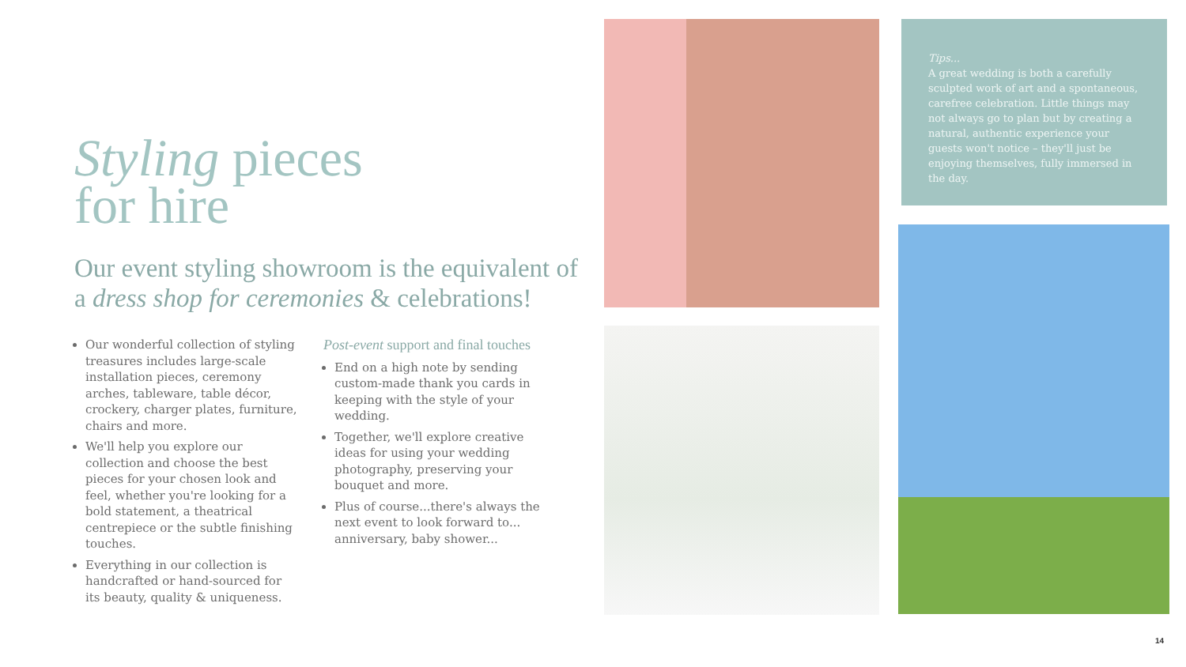Styling pieces
for hire
Our event styling showroom is the equivalent of a dress shop for ceremonies & celebrations!
Our wonderful collection of styling treasures includes large-scale installation pieces, ceremony arches, tableware, table décor, crockery, charger plates, furniture, chairs and more.
We'll help you explore our collection and choose the best pieces for your chosen look and feel, whether you're looking for a bold statement, a theatrical centrepiece or the subtle finishing touches.
Everything in our collection is handcrafted or hand-sourced for its beauty, quality & uniqueness.
Post-event support and final touches
End on a high note by sending custom-made thank you cards in keeping with the style of your wedding.
Together, we'll explore creative ideas for using your wedding photography, preserving your bouquet and more.
Plus of course...there's always the next event to look forward to... anniversary, baby shower...
Tips...
A great wedding is both a carefully sculpted work of art and a spontaneous, carefree celebration. Little things may not always go to plan but by creating a natural, authentic experience your guests won't notice – they'll just be enjoying themselves, fully immersed in the day.
14